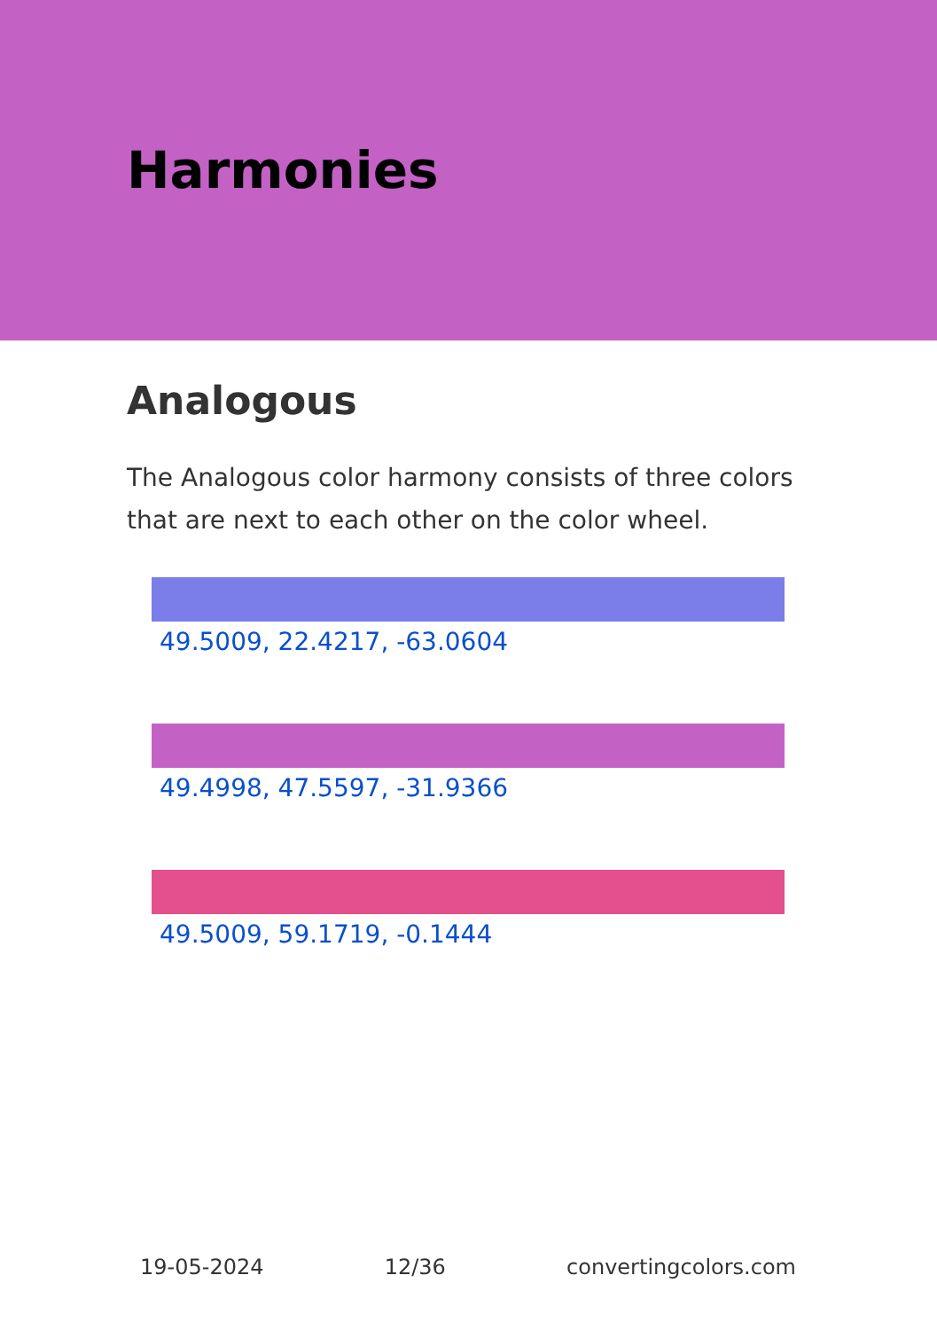Harmonies
Analogous
The Analogous color harmony consists of three colors that are next to each other on the color wheel.
49.5009, 22.4217, -63.0604
49.4998, 47.5597, -31.9366
49.5009, 59.1719, -0.1444
19-05-2024 12/36 convertingcolors.com